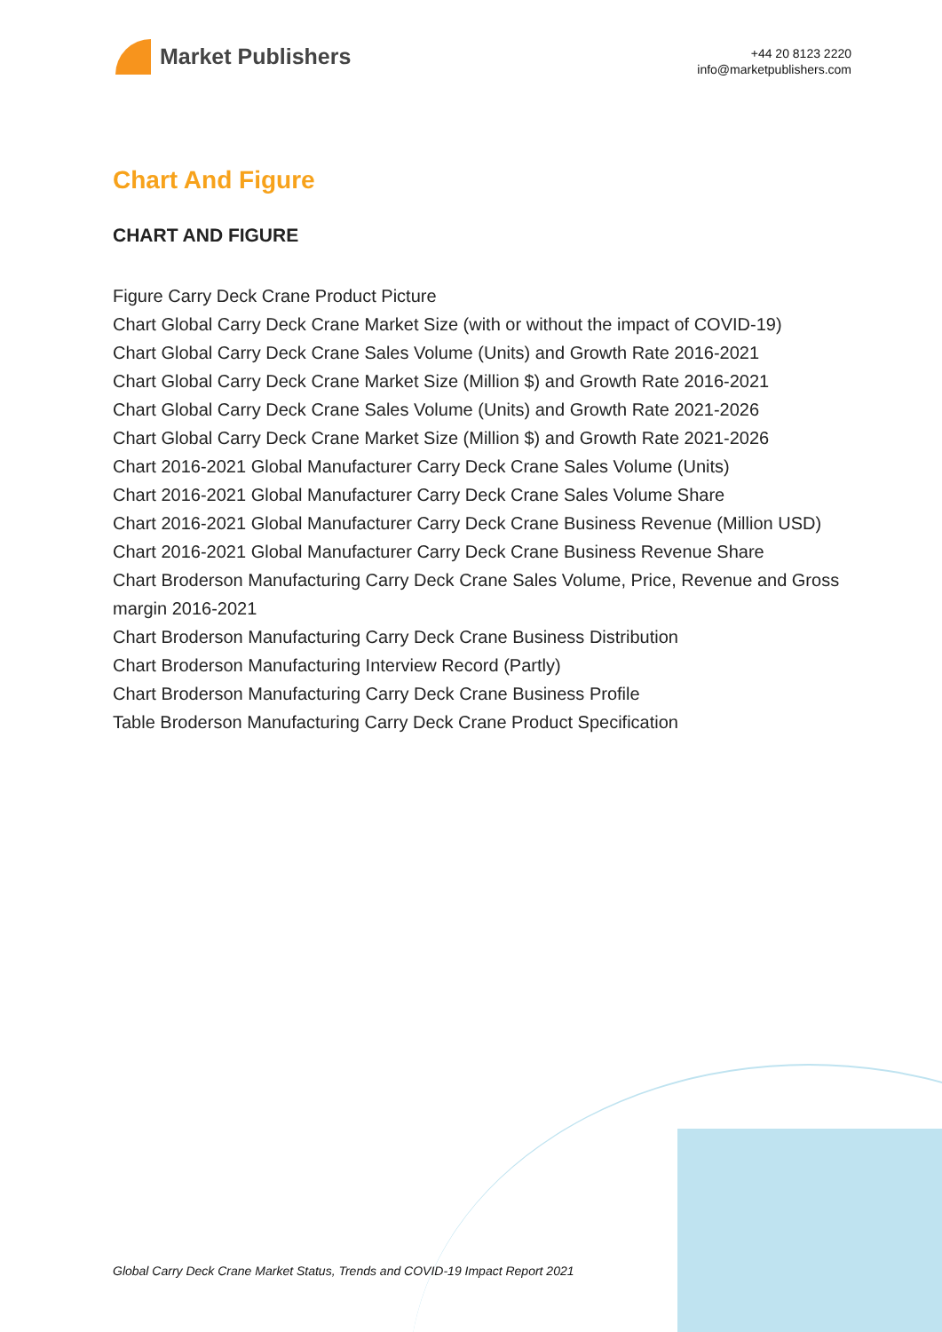Market Publishers
+44 20 8123 2220
info@marketpublishers.com
Chart And Figure
CHART AND FIGURE
Figure Carry Deck Crane Product Picture
Chart Global Carry Deck Crane Market Size (with or without the impact of COVID-19)
Chart Global Carry Deck Crane Sales Volume (Units) and Growth Rate 2016-2021
Chart Global Carry Deck Crane Market Size (Million $) and Growth Rate 2016-2021
Chart Global Carry Deck Crane Sales Volume (Units) and Growth Rate 2021-2026
Chart Global Carry Deck Crane Market Size (Million $) and Growth Rate 2021-2026
Chart 2016-2021 Global Manufacturer Carry Deck Crane Sales Volume (Units)
Chart 2016-2021 Global Manufacturer Carry Deck Crane Sales Volume Share
Chart 2016-2021 Global Manufacturer Carry Deck Crane Business Revenue (Million USD)
Chart 2016-2021 Global Manufacturer Carry Deck Crane Business Revenue Share
Chart Broderson Manufacturing Carry Deck Crane Sales Volume, Price, Revenue and Gross
margin 2016-2021
Chart Broderson Manufacturing Carry Deck Crane Business Distribution
Chart Broderson Manufacturing Interview Record (Partly)
Chart Broderson Manufacturing Carry Deck Crane Business Profile
Table Broderson Manufacturing Carry Deck Crane Product Specification
Global Carry Deck Crane Market Status, Trends and COVID-19 Impact Report 2021